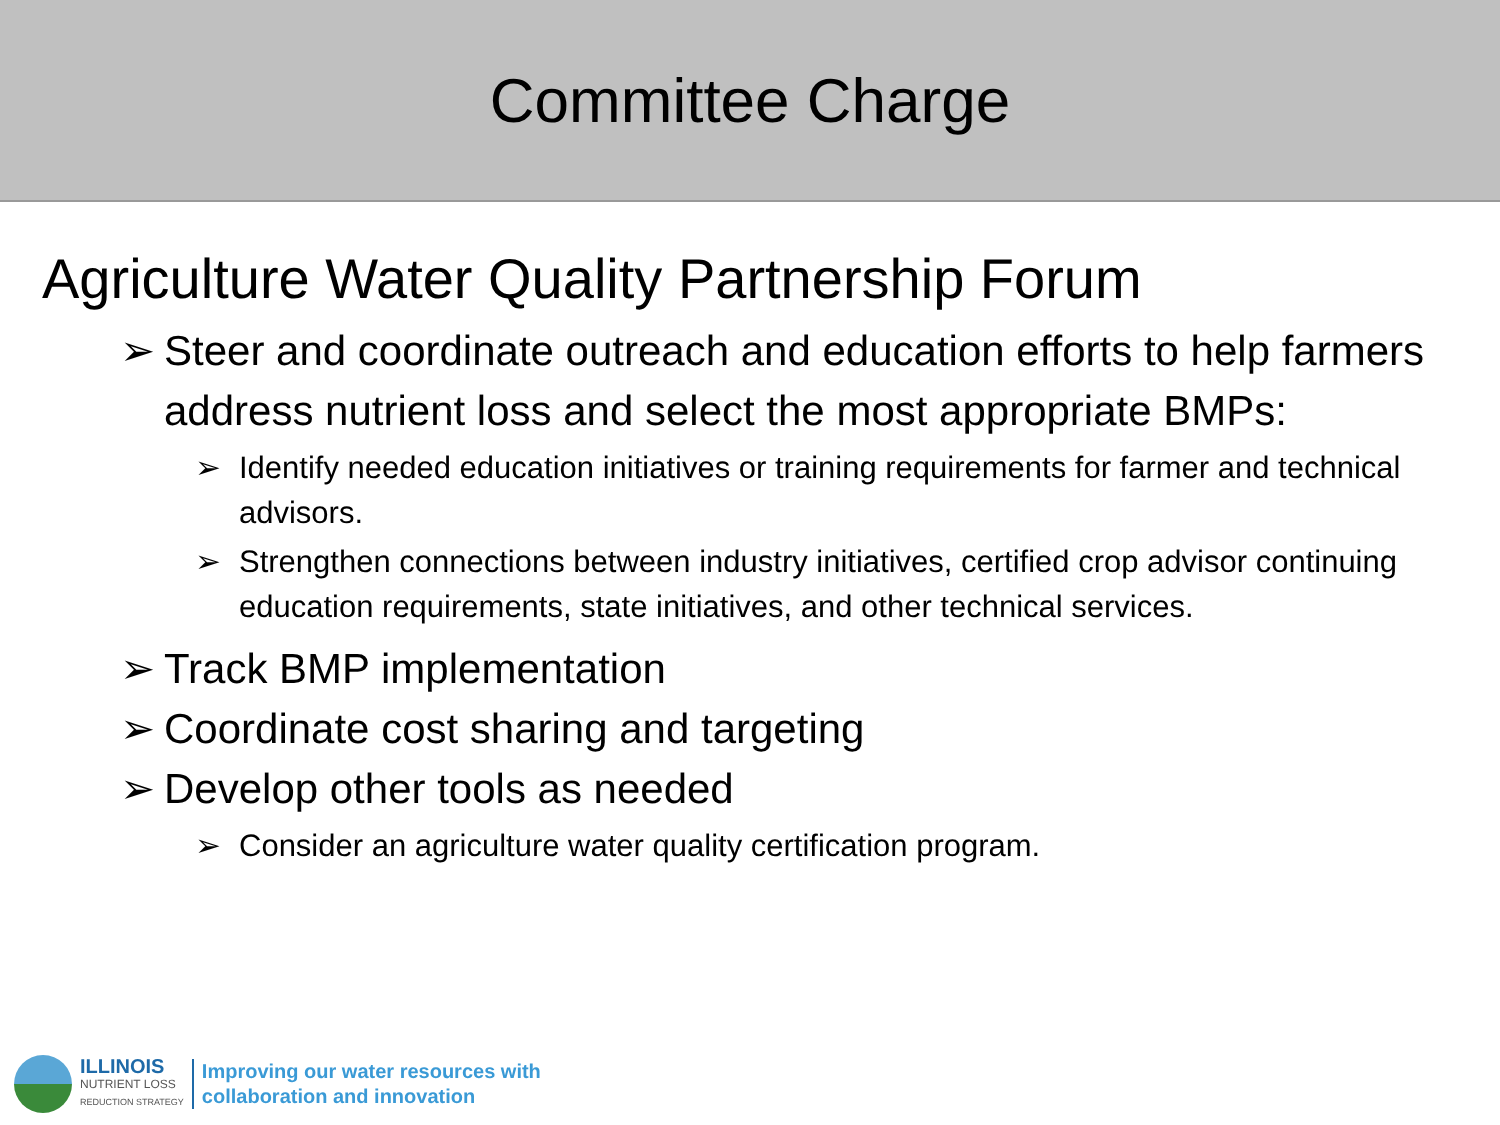Committee Charge
Agriculture Water Quality Partnership Forum
➢ Steer and coordinate outreach and education efforts to help farmers address nutrient loss and select the most appropriate BMPs:
➢ Identify needed education initiatives or training requirements for farmer and technical advisors.
➢ Strengthen connections between industry initiatives, certified crop advisor continuing education requirements, state initiatives, and other technical services.
➢ Track BMP implementation
➢ Coordinate cost sharing and targeting
➢ Develop other tools as needed
➢ Consider an agriculture water quality certification program.
ILLINOIS
NUTRIENT LOSS
REDUCTION STRATEGY
Improving our water resources with
collaboration and innovation